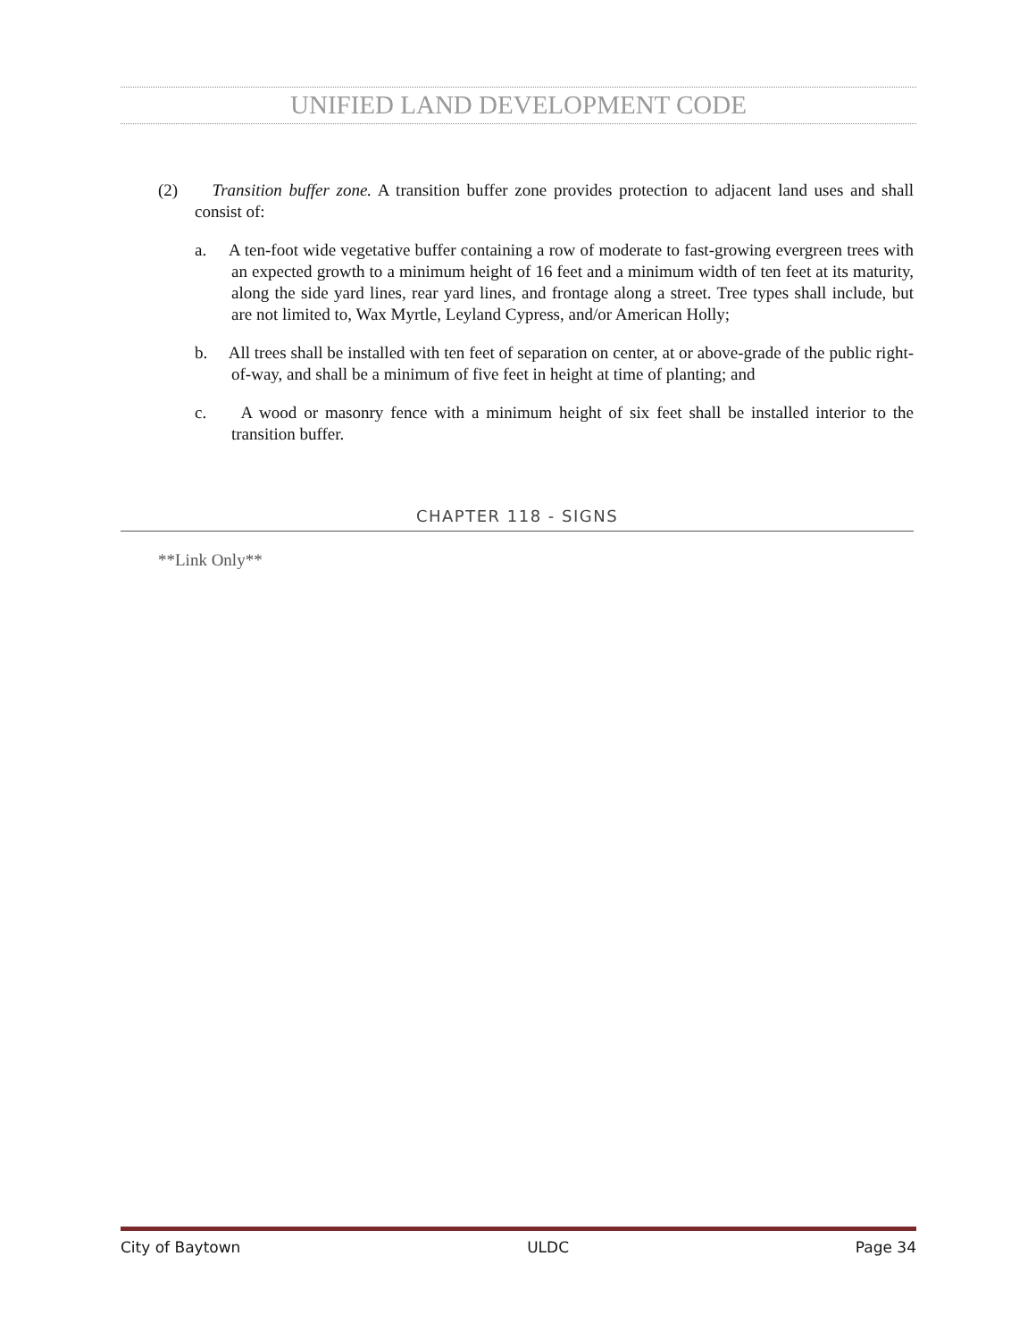UNIFIED LAND DEVELOPMENT CODE
(2) Transition buffer zone. A transition buffer zone provides protection to adjacent land uses and shall consist of:
a. A ten-foot wide vegetative buffer containing a row of moderate to fast-growing evergreen trees with an expected growth to a minimum height of 16 feet and a minimum width of ten feet at its maturity, along the side yard lines, rear yard lines, and frontage along a street. Tree types shall include, but are not limited to, Wax Myrtle, Leyland Cypress, and/or American Holly;
b. All trees shall be installed with ten feet of separation on center, at or above-grade of the public right-of-way, and shall be a minimum of five feet in height at time of planting; and
c. A wood or masonry fence with a minimum height of six feet shall be installed interior to the transition buffer.
CHAPTER 118 - SIGNS
**Link Only**
City of Baytown ULDC Page 34